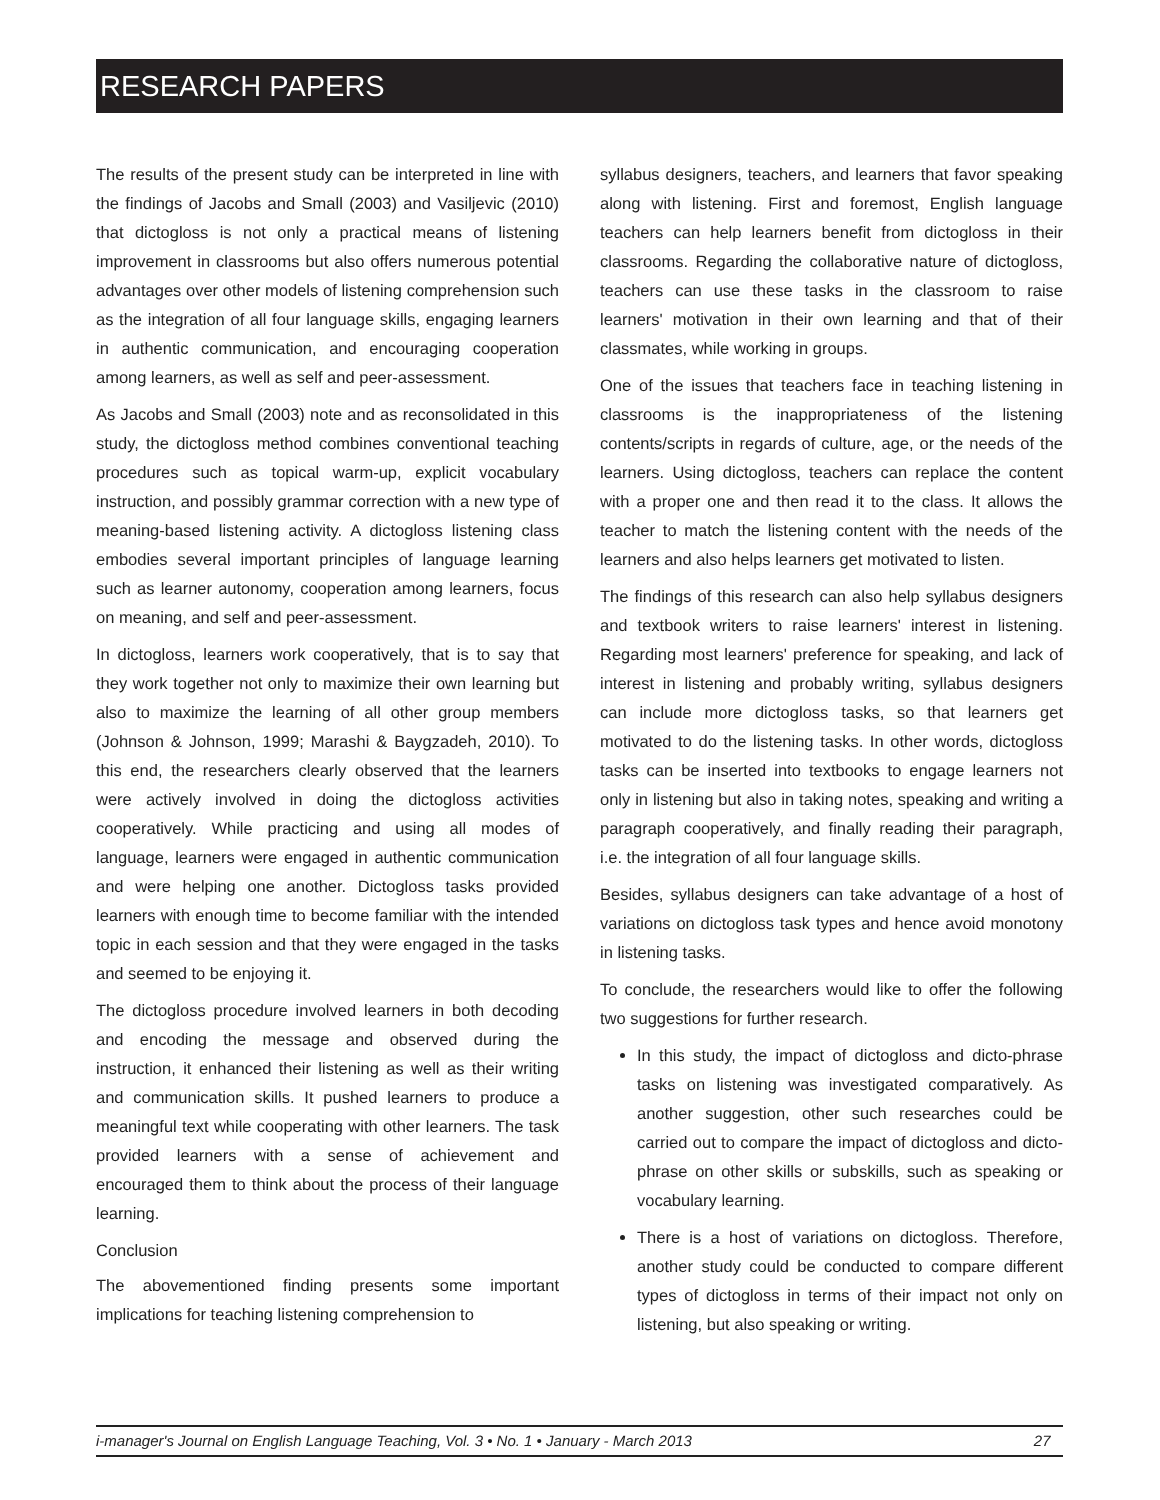RESEARCH PAPERS
The results of the present study can be interpreted in line with the findings of Jacobs and Small (2003) and Vasiljevic (2010) that dictogloss is not only a practical means of listening improvement in classrooms but also offers numerous potential advantages over other models of listening comprehension such as the integration of all four language skills, engaging learners in authentic communication, and encouraging cooperation among learners, as well as self and peer-assessment.
As Jacobs and Small (2003) note and as reconsolidated in this study, the dictogloss method combines conventional teaching procedures such as topical warm-up, explicit vocabulary instruction, and possibly grammar correction with a new type of meaning-based listening activity. A dictogloss listening class embodies several important principles of language learning such as learner autonomy, cooperation among learners, focus on meaning, and self and peer-assessment.
In dictogloss, learners work cooperatively, that is to say that they work together not only to maximize their own learning but also to maximize the learning of all other group members (Johnson & Johnson, 1999; Marashi & Baygzadeh, 2010). To this end, the researchers clearly observed that the learners were actively involved in doing the dictogloss activities cooperatively. While practicing and using all modes of language, learners were engaged in authentic communication and were helping one another. Dictogloss tasks provided learners with enough time to become familiar with the intended topic in each session and that they were engaged in the tasks and seemed to be enjoying it.
The dictogloss procedure involved learners in both decoding and encoding the message and observed during the instruction, it enhanced their listening as well as their writing and communication skills. It pushed learners to produce a meaningful text while cooperating with other learners. The task provided learners with a sense of achievement and encouraged them to think about the process of their language learning.
Conclusion
The abovementioned finding presents some important implications for teaching listening comprehension to
syllabus designers, teachers, and learners that favor speaking along with listening. First and foremost, English language teachers can help learners benefit from dictogloss in their classrooms. Regarding the collaborative nature of dictogloss, teachers can use these tasks in the classroom to raise learners' motivation in their own learning and that of their classmates, while working in groups.
One of the issues that teachers face in teaching listening in classrooms is the inappropriateness of the listening contents/scripts in regards of culture, age, or the needs of the learners. Using dictogloss, teachers can replace the content with a proper one and then read it to the class. It allows the teacher to match the listening content with the needs of the learners and also helps learners get motivated to listen.
The findings of this research can also help syllabus designers and textbook writers to raise learners' interest in listening. Regarding most learners' preference for speaking, and lack of interest in listening and probably writing, syllabus designers can include more dictogloss tasks, so that learners get motivated to do the listening tasks. In other words, dictogloss tasks can be inserted into textbooks to engage learners not only in listening but also in taking notes, speaking and writing a paragraph cooperatively, and finally reading their paragraph, i.e. the integration of all four language skills.
Besides, syllabus designers can take advantage of a host of variations on dictogloss task types and hence avoid monotony in listening tasks.
To conclude, the researchers would like to offer the following two suggestions for further research.
In this study, the impact of dictogloss and dicto-phrase tasks on listening was investigated comparatively. As another suggestion, other such researches could be carried out to compare the impact of dictogloss and dicto-phrase on other skills or subskills, such as speaking or vocabulary learning.
There is a host of variations on dictogloss. Therefore, another study could be conducted to compare different types of dictogloss in terms of their impact not only on listening, but also speaking or writing.
i-manager's Journal on English Language Teaching, Vol. 3 • No. 1 • January - March 2013 27